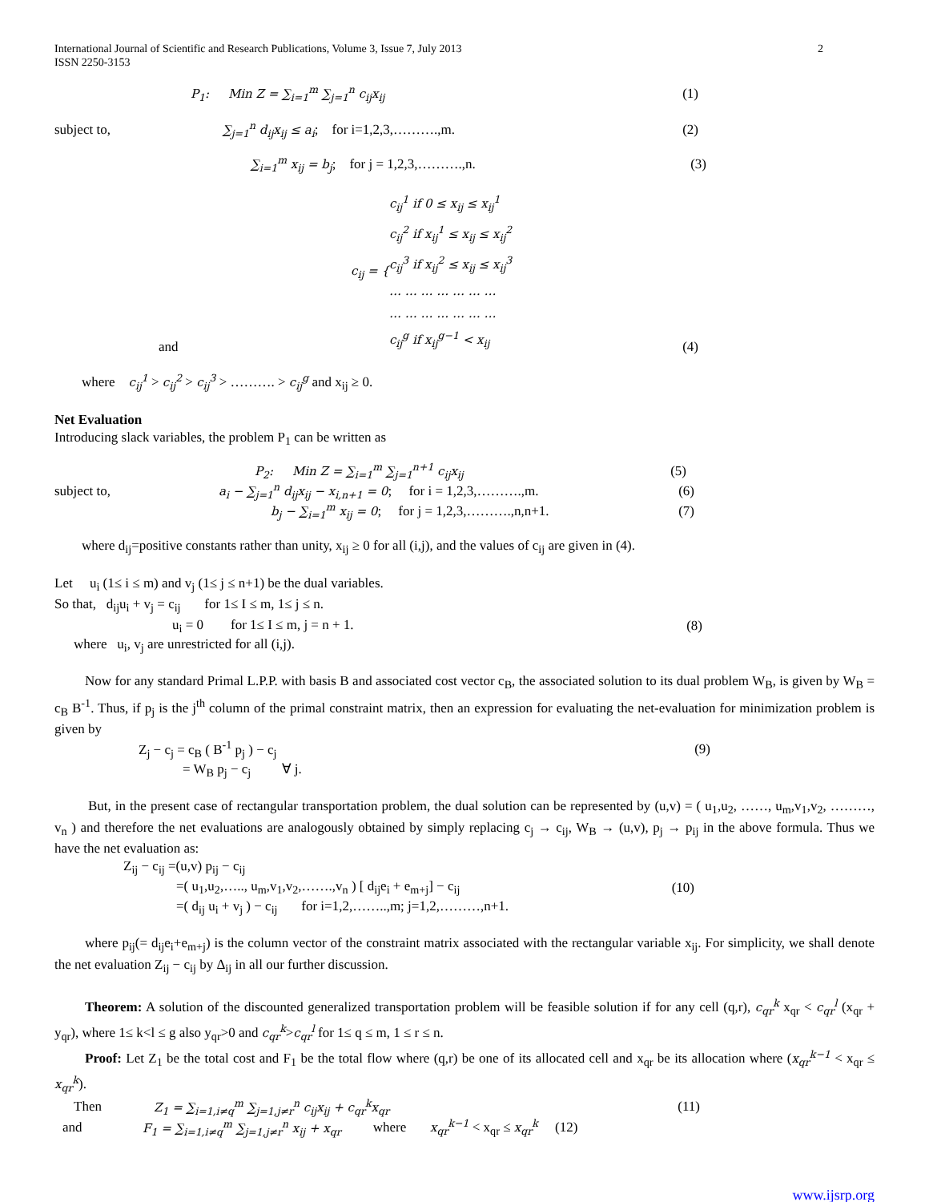International Journal of Scientific and Research Publications, Volume 3, Issue 7, July 2013
ISSN 2250-3153 2
P<sub>1</sub>: Min Z = ∑<sub>i=1</sub><sup>m</sup> ∑<sub>j=1</sub><sup>n</sup> c<sub>ij</sub>x<sub>ij</sub> (1)
subject to, ∑<sub>j=1</sub><sup>n</sup> d<sub>ij</sub>x<sub>ij</sub> ≤ a<sub>i</sub>; for i=1,2,3,……….,m. (2)
∑<sub>i=1</sub><sup>m</sup> x<sub>ij</sub> = b<sub>j</sub>; for j = 1,2,3,……….,n. (3)
and c<sub>ij</sub> = { c<sub>ij</sub><sup>1</sup> if 0 ≤ x<sub>ij</sub> ≤ x<sub>ij</sub><sup>1</sup>
c<sub>ij</sub><sup>2</sup> if x<sub>ij</sub><sup>1</sup> ≤ x<sub>ij</sub> ≤ x<sub>ij</sub><sup>2</sup>
c<sub>ij</sub><sup>3</sup> if x<sub>ij</sub><sup>2</sup> ≤ x<sub>ij</sub> ≤ x<sub>ij</sub><sup>3</sup>
… … … … … … …
… … … … … … …
c<sub>ij</sub><sup>g</sup> if x<sub>ij</sub><sup>g−1</sup> < x<sub>ij</sub> (4)
where c<sub>ij</sub><sup>1</sup> > c<sub>ij</sub><sup>2</sup> > c<sub>ij</sub><sup>3</sup> > ………. > c<sub>ij</sub><sup>g</sup> and x<sub>ij</sub> ≥ 0.
Net Evaluation
Introducing slack variables, the problem P<sub>1</sub> can be written as
P<sub>2</sub>: Min Z = ∑<sub>i=1</sub><sup>m</sup> ∑<sub>j=1</sub><sup>n+1</sup> c<sub>ij</sub>x<sub>ij</sub> (5)
subject to, a<sub>i</sub> − ∑<sub>j=1</sub><sup>n</sup> d<sub>ij</sub>x<sub>ij</sub> − x<sub>i,n+1</sub> = 0; for i = 1,2,3,……….,m. (6)
b<sub>j</sub> − ∑<sub>i=1</sub><sup>m</sup> x<sub>ij</sub> = 0; for j = 1,2,3,……….,n,n+1. (7)
where d<sub>ij</sub>=positive constants rather than unity, x<sub>ij</sub> ≥ 0 for all (i,j), and the values of c<sub>ij</sub> are given in (4).
Let u<sub>i</sub> (1≤ i ≤ m) and v<sub>j</sub> (1≤ j ≤ n+1) be the dual variables.
So that, d<sub>ij</sub>u<sub>i</sub> + v<sub>j</sub> = c<sub>ij</sub> for 1≤ I ≤ m, 1≤ j ≤ n.
u<sub>i</sub> = 0 for 1≤ I ≤ m, j = n + 1. (8)
where u<sub>i</sub>, v<sub>j</sub> are unrestricted for all (i,j).
Now for any standard Primal L.P.P. with basis B and associated cost vector c<sub>B</sub>, the associated solution to its dual problem W<sub>B</sub>, is given by W<sub>B</sub> = c<sub>B</sub> B<sup>-1</sup>. Thus, if p<sub>j</sub> is the j<sup>th</sup> column of the primal constraint matrix, then an expression for evaluating the net-evaluation for minimization problem is given by
Z<sub>j</sub> − c<sub>j</sub> = c<sub>B</sub> ( B<sup>-1</sup> p<sub>j</sub> ) − c<sub>j</sub> (9)
= W<sub>B</sub> p<sub>j</sub> − c<sub>j</sub> ∀ j.
But, in the present case of rectangular transportation problem, the dual solution can be represented by (u,v) = ( u<sub>1</sub>,u<sub>2</sub>, ……, u<sub>m</sub>,v<sub>1</sub>,v<sub>2</sub>, ………, v<sub>n</sub> ) and therefore the net evaluations are analogously obtained by simply replacing c<sub>j</sub> → c<sub>ij</sub>, W<sub>B</sub> → (u,v), p<sub>j</sub> → p<sub>ij</sub> in the above formula. Thus we have the net evaluation as:
Z<sub>ij</sub> − c<sub>ij</sub> =(u,v) p<sub>ij</sub> − c<sub>ij</sub>
=( u<sub>1</sub>,u<sub>2</sub>,….., u<sub>m</sub>,v<sub>1</sub>,v<sub>2</sub>,…….,v<sub>n</sub> ) [ d<sub>ij</sub>e<sub>i</sub> + e<sub>m+j</sub>] − c<sub>ij</sub> (10)
=( d<sub>ij</sub> u<sub>i</sub> + v<sub>j</sub> ) − c<sub>ij</sub> for i=1,2,……..,m; j=1,2,………,n+1.
where p<sub>ij</sub>(= d<sub>ij</sub>e<sub>i</sub>+e<sub>m+j</sub>) is the column vector of the constraint matrix associated with the rectangular variable x<sub>ij</sub>. For simplicity, we shall denote the net evaluation Z<sub>ij</sub> − c<sub>ij</sub> by Δ<sub>ij</sub> in all our further discussion.
Theorem: A solution of the discounted generalized transportation problem will be feasible solution if for any cell (q,r), c<sub>qr</sub><sup>k</sup> x<sub>qr</sub> < c<sub>qr</sub><sup>l</sup> (x<sub>qr</sub> + y<sub>qr</sub>), where 1≤ k<l ≤ g also y<sub>qr</sub>>0 and c<sub>qr</sub><sup>k</sup>>c<sub>qr</sub><sup>l</sup> for 1≤ q ≤ m, 1 ≤ r ≤ n.
Proof: Let Z<sub>1</sub> be the total cost and F<sub>1</sub> be the total flow where (q,r) be one of its allocated cell and x<sub>qr</sub> be its allocation where (x<sub>qr</sub><sup>k−1</sup> < x<sub>qr</sub> ≤ x<sub>qr</sub><sup>k</sup>).
Then Z<sub>1</sub> = ∑<sub>i=1,i≠q</sub><sup>m</sup> ∑<sub>j=1,j≠r</sub><sup>n</sup> c<sub>ij</sub>x<sub>ij</sub> + c<sub>qr</sub><sup>k</sup>x<sub>qr</sub> (11)
and F<sub>1</sub> = ∑<sub>i=1,i≠q</sub><sup>m</sup> ∑<sub>j=1,j≠r</sub><sup>n</sup> x<sub>ij</sub> + x<sub>qr</sub> where x<sub>qr</sub><sup>k−1</sup> < x<sub>qr</sub> ≤ x<sub>qr</sub><sup>k</sup> (12)
www.ijsrp.org